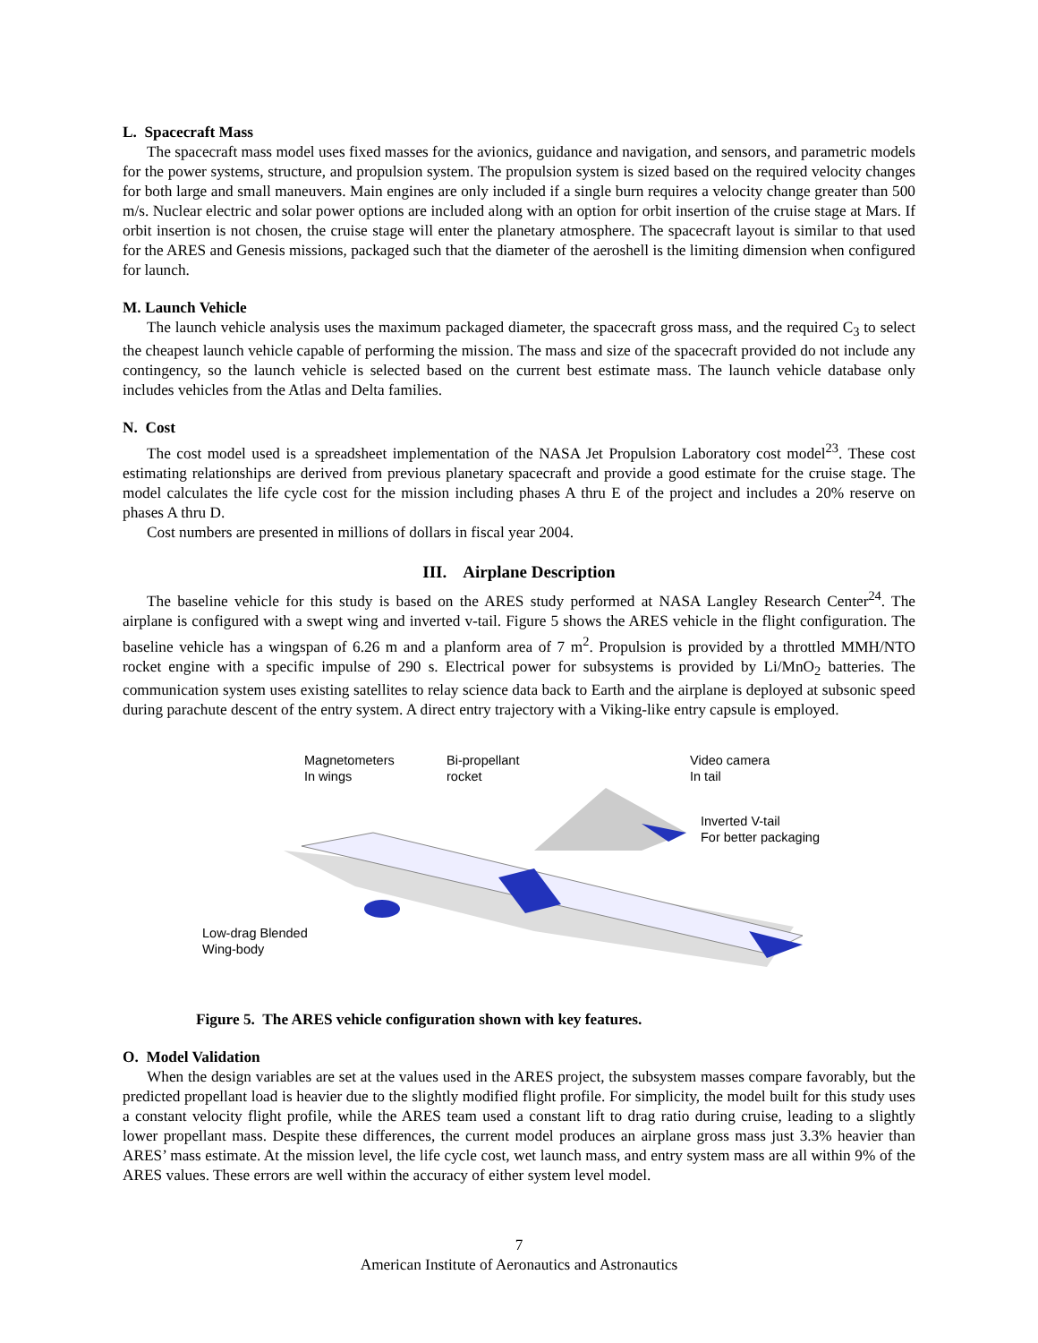L. Spacecraft Mass
The spacecraft mass model uses fixed masses for the avionics, guidance and navigation, and sensors, and parametric models for the power systems, structure, and propulsion system. The propulsion system is sized based on the required velocity changes for both large and small maneuvers. Main engines are only included if a single burn requires a velocity change greater than 500 m/s. Nuclear electric and solar power options are included along with an option for orbit insertion of the cruise stage at Mars. If orbit insertion is not chosen, the cruise stage will enter the planetary atmosphere. The spacecraft layout is similar to that used for the ARES and Genesis missions, packaged such that the diameter of the aeroshell is the limiting dimension when configured for launch.
M. Launch Vehicle
The launch vehicle analysis uses the maximum packaged diameter, the spacecraft gross mass, and the required C<sub>3</sub> to select the cheapest launch vehicle capable of performing the mission. The mass and size of the spacecraft provided do not include any contingency, so the launch vehicle is selected based on the current best estimate mass. The launch vehicle database only includes vehicles from the Atlas and Delta families.
N. Cost
The cost model used is a spreadsheet implementation of the NASA Jet Propulsion Laboratory cost model<sup>23</sup>. These cost estimating relationships are derived from previous planetary spacecraft and provide a good estimate for the cruise stage. The model calculates the life cycle cost for the mission including phases A thru E of the project and includes a 20% reserve on phases A thru D.
Cost numbers are presented in millions of dollars in fiscal year 2004.
III. Airplane Description
The baseline vehicle for this study is based on the ARES study performed at NASA Langley Research Center<sup>24</sup>. The airplane is configured with a swept wing and inverted v-tail. Figure 5 shows the ARES vehicle in the flight configuration. The baseline vehicle has a wingspan of 6.26 m and a planform area of 7 m<sup>2</sup>. Propulsion is provided by a throttled MMH/NTO rocket engine with a specific impulse of 290 s. Electrical power for subsystems is provided by Li/MnO<sub>2</sub> batteries. The communication system uses existing satellites to relay science data back to Earth and the airplane is deployed at subsonic speed during parachute descent of the entry system. A direct entry trajectory with a Viking-like entry capsule is employed.
Magnetometers
In wings
Bi-propellant
rocket
Video camera
In tail
Inverted V-tail
For better packaging
Low-drag Blended
Wing-body
Figure 5. The ARES vehicle configuration shown with key features.
O. Model Validation
When the design variables are set at the values used in the ARES project, the subsystem masses compare favorably, but the predicted propellant load is heavier due to the slightly modified flight profile. For simplicity, the model built for this study uses a constant velocity flight profile, while the ARES team used a constant lift to drag ratio during cruise, leading to a slightly lower propellant mass. Despite these differences, the current model produces an airplane gross mass just 3.3% heavier than ARES’ mass estimate. At the mission level, the life cycle cost, wet launch mass, and entry system mass are all within 9% of the ARES values. These errors are well within the accuracy of either system level model.
7
American Institute of Aeronautics and Astronautics